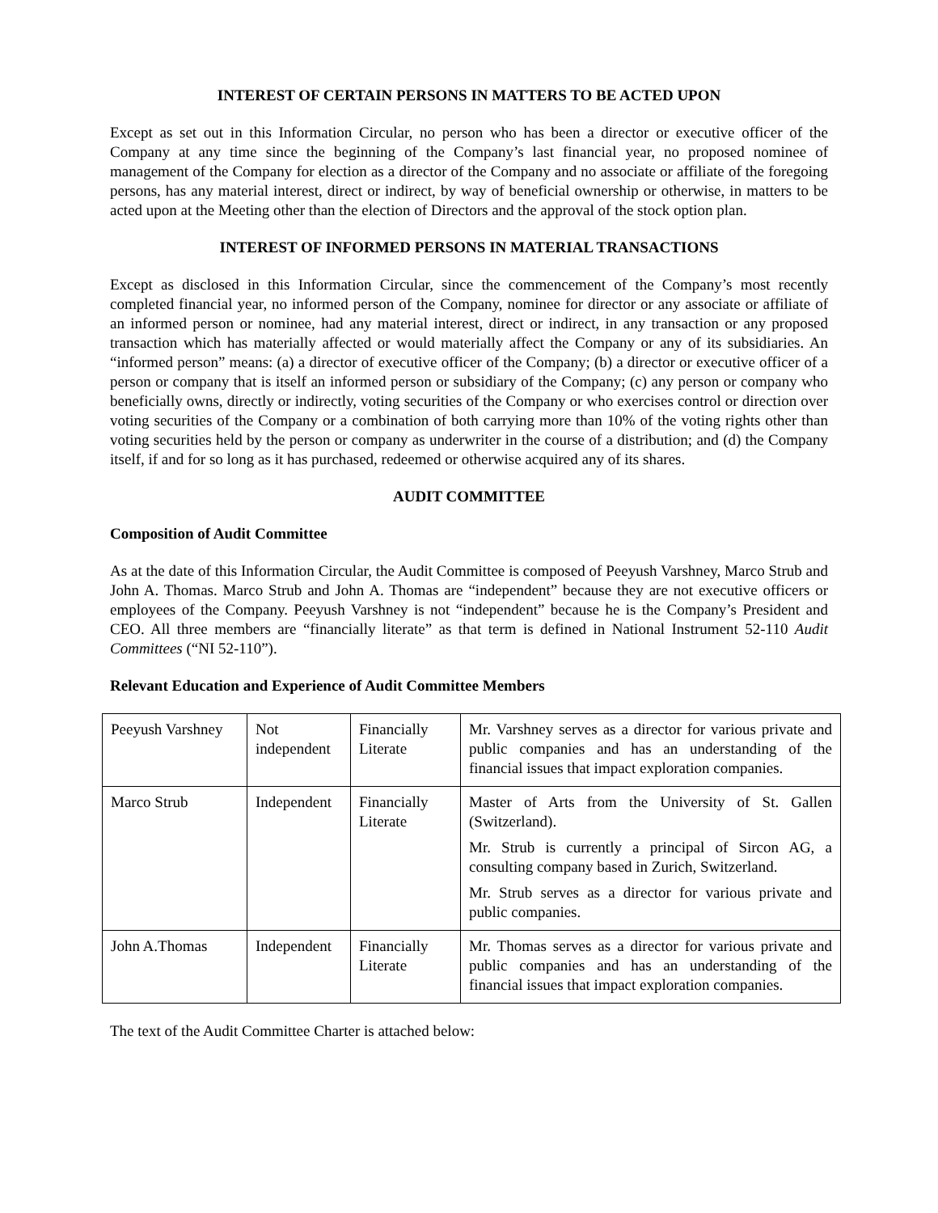INTEREST OF CERTAIN PERSONS IN MATTERS TO BE ACTED UPON
Except as set out in this Information Circular, no person who has been a director or executive officer of the Company at any time since the beginning of the Company’s last financial year, no proposed nominee of management of the Company for election as a director of the Company and no associate or affiliate of the foregoing persons, has any material interest, direct or indirect, by way of beneficial ownership or otherwise, in matters to be acted upon at the Meeting other than the election of Directors and the approval of the stock option plan.
INTEREST OF INFORMED PERSONS IN MATERIAL TRANSACTIONS
Except as disclosed in this Information Circular, since the commencement of the Company’s most recently completed financial year, no informed person of the Company, nominee for director or any associate or affiliate of an informed person or nominee, had any material interest, direct or indirect, in any transaction or any proposed transaction which has materially affected or would materially affect the Company or any of its subsidiaries. An “informed person” means: (a) a director of executive officer of the Company; (b) a director or executive officer of a person or company that is itself an informed person or subsidiary of the Company; (c) any person or company who beneficially owns, directly or indirectly, voting securities of the Company or who exercises control or direction over voting securities of the Company or a combination of both carrying more than 10% of the voting rights other than voting securities held by the person or company as underwriter in the course of a distribution; and (d) the Company itself, if and for so long as it has purchased, redeemed or otherwise acquired any of its shares.
AUDIT COMMITTEE
Composition of Audit Committee
As at the date of this Information Circular, the Audit Committee is composed of Peeyush Varshney, Marco Strub and John A. Thomas. Marco Strub and John A. Thomas are “independent” because they are not executive officers or employees of the Company. Peeyush Varshney is not “independent” because he is the Company’s President and CEO. All three members are “financially literate” as that term is defined in National Instrument 52-110 Audit Committees (“NI 52-110”).
Relevant Education and Experience of Audit Committee Members
| Peeyush Varshney | Not independent | Financially Literate | Mr. Varshney serves as a director for various private and public companies and has an understanding of the financial issues that impact exploration companies. |
| Marco Strub | Independent | Financially Literate | Master of Arts from the University of St. Gallen (Switzerland). Mr. Strub is currently a principal of Sircon AG, a consulting company based in Zurich, Switzerland. Mr. Strub serves as a director for various private and public companies. |
| John A.Thomas | Independent | Financially Literate | Mr. Thomas serves as a director for various private and public companies and has an understanding of the financial issues that impact exploration companies. |
The text of the Audit Committee Charter is attached below: